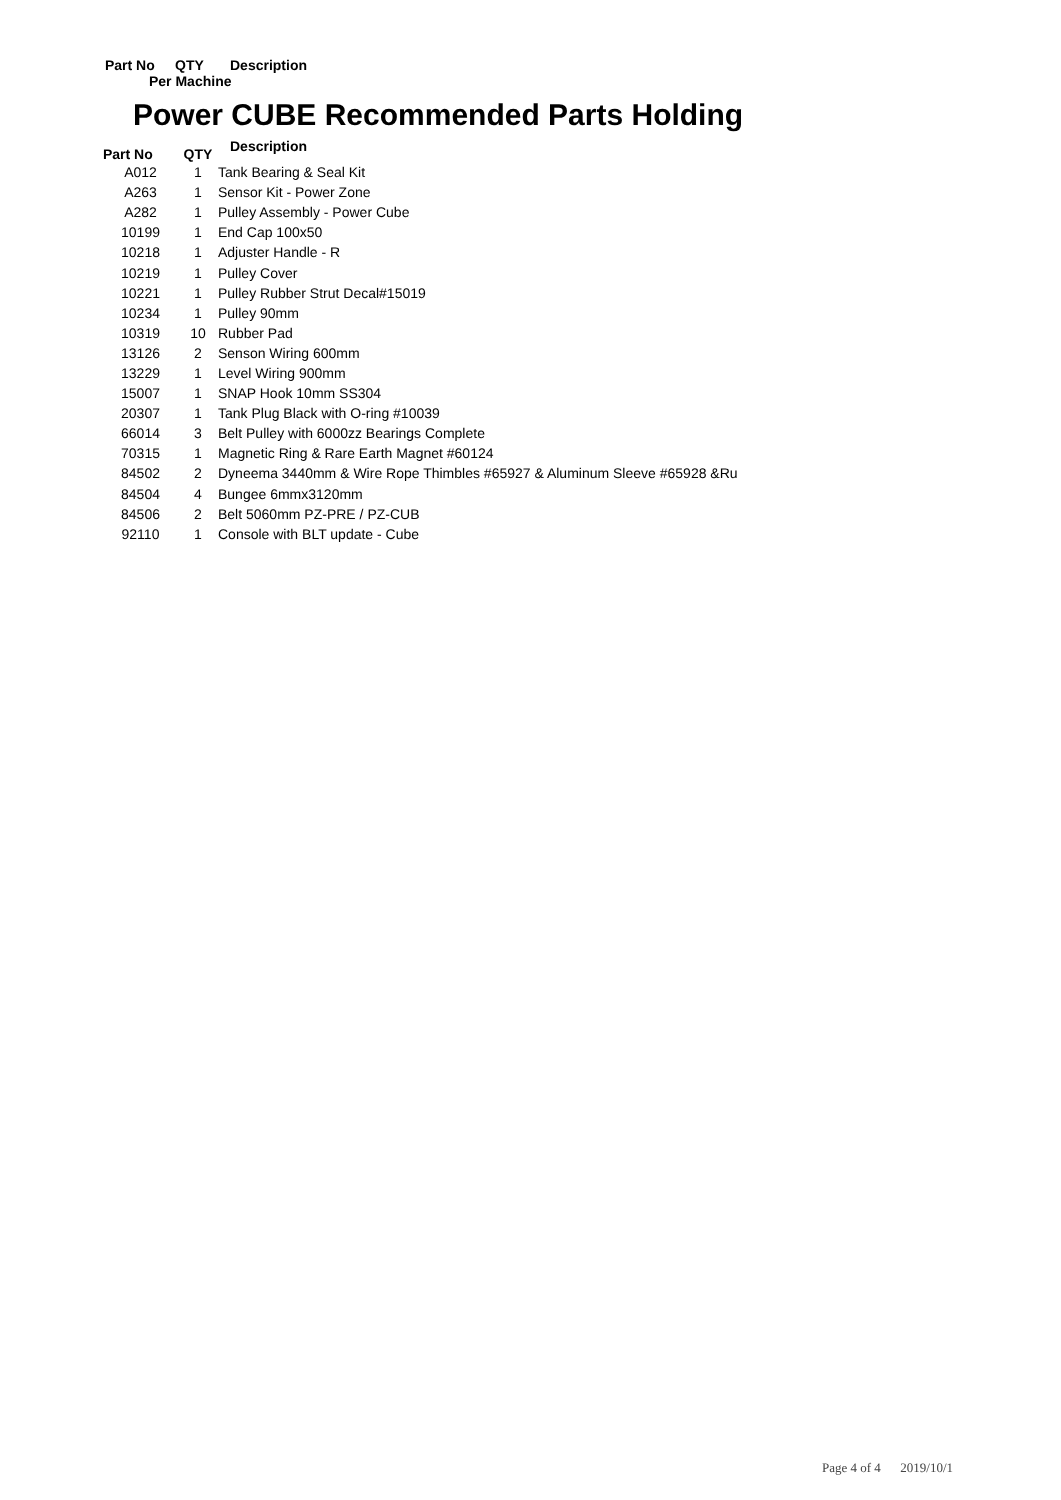Part No QTY Description
Per Machine
Power CUBE Recommended Parts Holding
| Part No | QTY | Description |
| --- | --- | --- |
| A012 | 1 | Tank Bearing & Seal Kit |
| A263 | 1 | Sensor Kit - Power Zone |
| A282 | 1 | Pulley Assembly - Power Cube |
| 10199 | 1 | End Cap 100x50 |
| 10218 | 1 | Adjuster Handle - R |
| 10219 | 1 | Pulley Cover |
| 10221 | 1 | Pulley Rubber Strut Decal#15019 |
| 10234 | 1 | Pulley 90mm |
| 10319 | 10 | Rubber Pad |
| 13126 | 2 | Senson Wiring 600mm |
| 13229 | 1 | Level Wiring 900mm |
| 15007 | 1 | SNAP Hook 10mm SS304 |
| 20307 | 1 | Tank Plug Black with O-ring #10039 |
| 66014 | 3 | Belt Pulley with 6000zz Bearings Complete |
| 70315 | 1 | Magnetic Ring & Rare Earth Magnet #60124 |
| 84502 | 2 | Dyneema 3440mm & Wire Rope Thimbles #65927 & Aluminum Sleeve #65928 &Ru |
| 84504 | 4 | Bungee 6mmx3120mm |
| 84506 | 2 | Belt 5060mm PZ-PRE / PZ-CUB |
| 92110 | 1 | Console with BLT update - Cube |
Page 4 of 4 2019/10/1